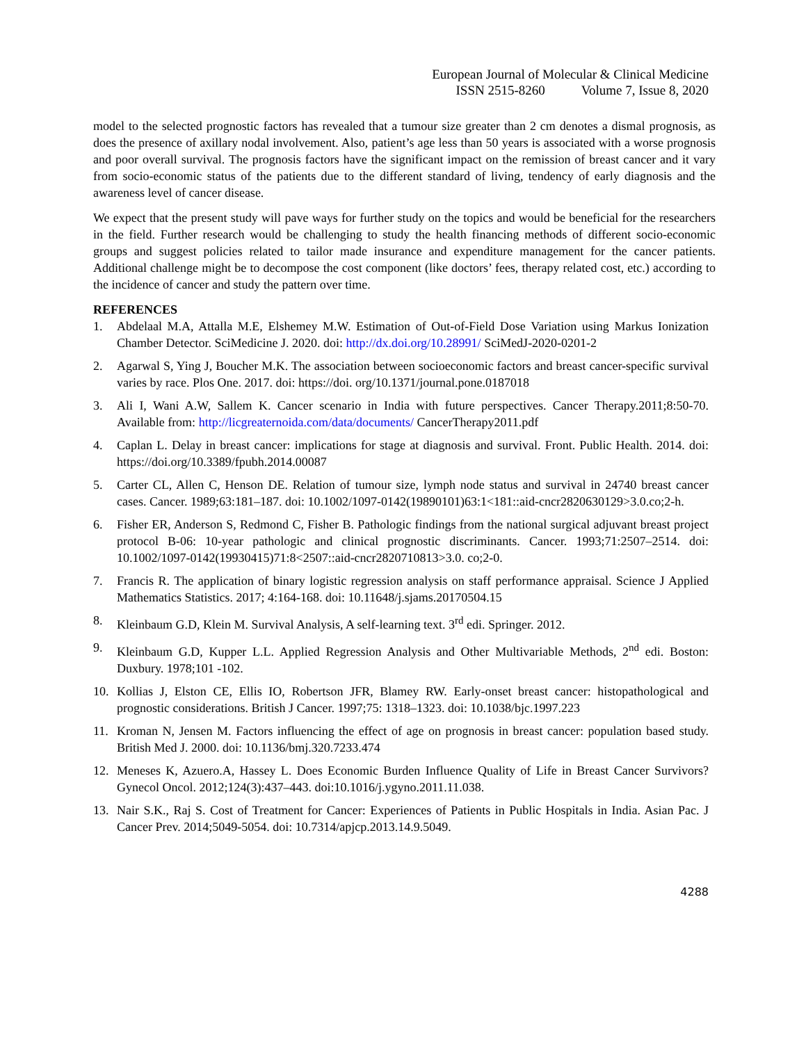European Journal of Molecular & Clinical Medicine
ISSN 2515-8260 Volume 7, Issue 8, 2020
model to the selected prognostic factors has revealed that a tumour size greater than 2 cm denotes a dismal prognosis, as does the presence of axillary nodal involvement. Also, patient’s age less than 50 years is associated with a worse prognosis and poor overall survival. The prognosis factors have the significant impact on the remission of breast cancer and it vary from socio-economic status of the patients due to the different standard of living, tendency of early diagnosis and the awareness level of cancer disease.
We expect that the present study will pave ways for further study on the topics and would be beneficial for the researchers in the field. Further research would be challenging to study the health financing methods of different socio-economic groups and suggest policies related to tailor made insurance and expenditure management for the cancer patients. Additional challenge might be to decompose the cost component (like doctors’ fees, therapy related cost, etc.) according to the incidence of cancer and study the pattern over time.
REFERENCES
1. Abdelaal M.A, Attalla M.E, Elshemey M.W. Estimation of Out-of-Field Dose Variation using Markus Ionization Chamber Detector. SciMedicine J. 2020. doi: http://dx.doi.org/10.28991/ SciMedJ-2020-0201-2
2. Agarwal S, Ying J, Boucher M.K. The association between socioeconomic factors and breast cancer-specific survival varies by race. Plos One. 2017. doi: https://doi. org/10.1371/journal.pone.0187018
3. Ali I, Wani A.W, Sallem K. Cancer scenario in India with future perspectives. Cancer Therapy.2011;8:50-70. Available from: http://licgreaternoida.com/data/documents/ CancerTherapy2011.pdf
4. Caplan L. Delay in breast cancer: implications for stage at diagnosis and survival. Front. Public Health. 2014. doi: https://doi.org/10.3389/fpubh.2014.00087
5. Carter CL, Allen C, Henson DE. Relation of tumour size, lymph node status and survival in 24740 breast cancer cases. Cancer. 1989;63:181–187. doi: 10.1002/1097-0142(19890101)63:1<181::aid-cncr2820630129>3.0.co;2-h.
6. Fisher ER, Anderson S, Redmond C, Fisher B. Pathologic findings from the national surgical adjuvant breast project protocol B-06: 10-year pathologic and clinical prognostic discriminants. Cancer. 1993;71:2507–2514. doi: 10.1002/1097-0142(19930415)71:8<2507::aid-cncr2820710813>3.0. co;2-0.
7. Francis R. The application of binary logistic regression analysis on staff performance appraisal. Science J Applied Mathematics Statistics. 2017; 4:164-168. doi: 10.11648/j.sjams.20170504.15
8. Kleinbaum G.D, Klein M. Survival Analysis, A self-learning text. 3<sup>rd</sup> edi. Springer. 2012.
9. Kleinbaum G.D, Kupper L.L. Applied Regression Analysis and Other Multivariable Methods, 2<sup>nd</sup> edi. Boston: Duxbury. 1978;101 -102.
10. Kollias J, Elston CE, Ellis IO, Robertson JFR, Blamey RW. Early-onset breast cancer: histopathological and prognostic considerations. British J Cancer. 1997;75: 1318–1323. doi: 10.1038/bjc.1997.223
11. Kroman N, Jensen M. Factors influencing the effect of age on prognosis in breast cancer: population based study. British Med J. 2000. doi: 10.1136/bmj.320.7233.474
12. Meneses K, Azuero.A, Hassey L. Does Economic Burden Influence Quality of Life in Breast Cancer Survivors? Gynecol Oncol. 2012;124(3):437–443. doi:10.1016/j.ygyno.2011.11.038.
13. Nair S.K., Raj S. Cost of Treatment for Cancer: Experiences of Patients in Public Hospitals in India. Asian Pac. J Cancer Prev. 2014;5049-5054. doi: 10.7314/apjcp.2013.14.9.5049.
4288